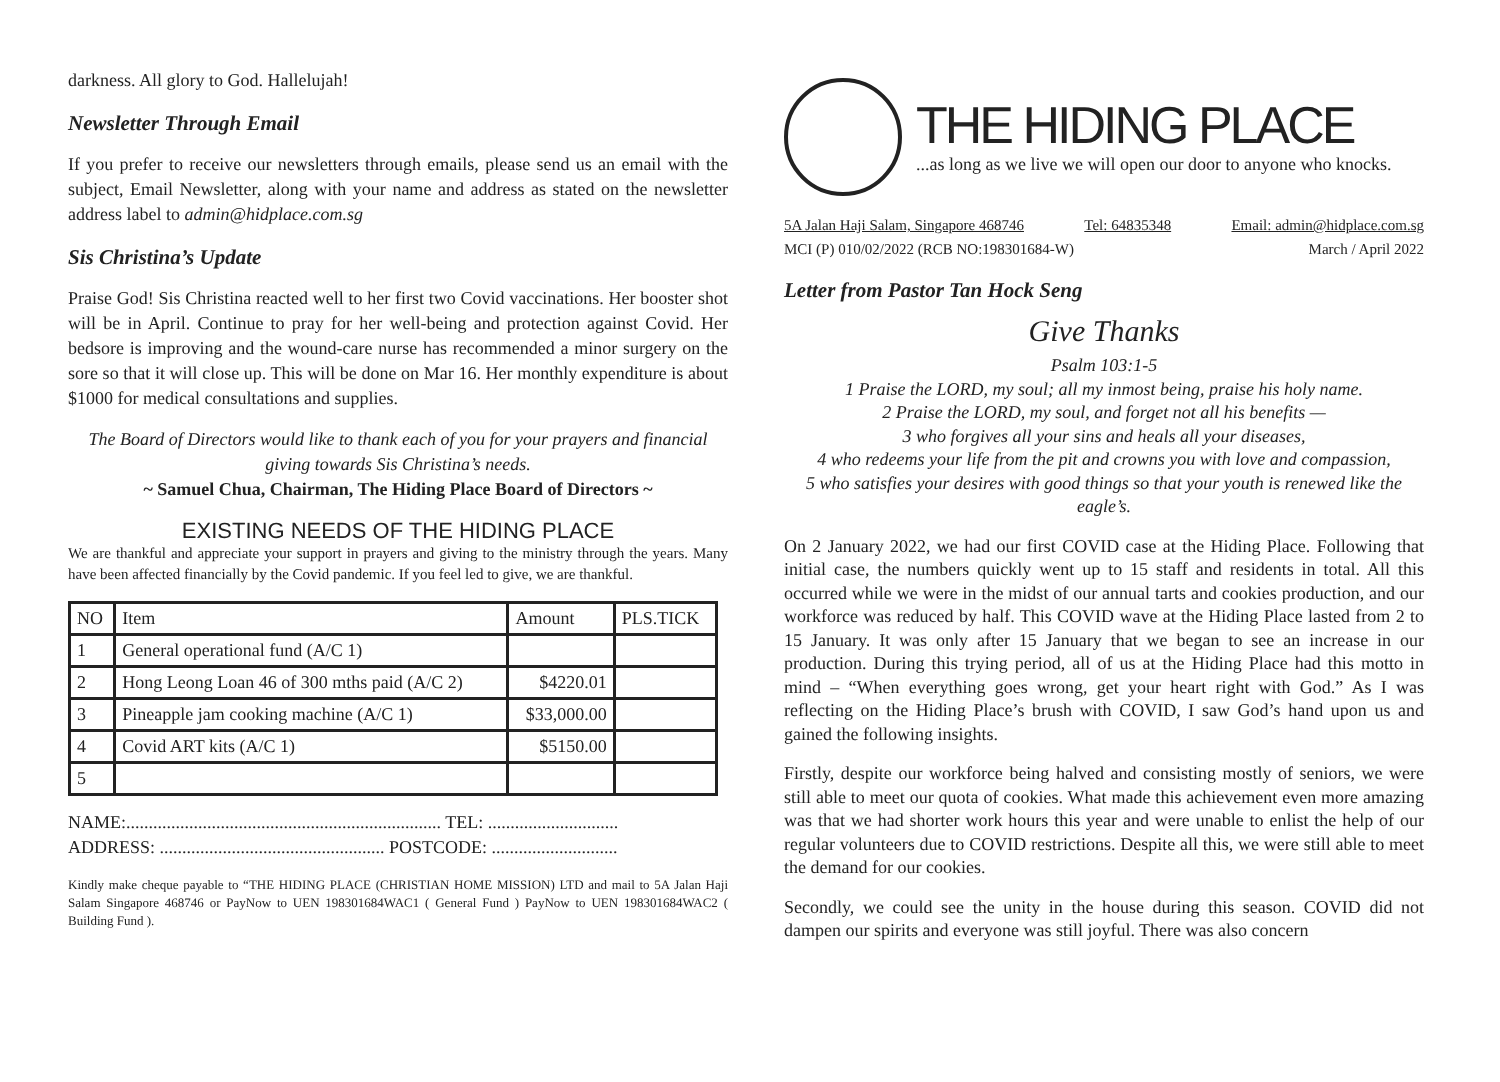darkness. All glory to God. Hallelujah!
Newsletter Through Email
If you prefer to receive our newsletters through emails, please send us an email with the subject, Email Newsletter, along with your name and address as stated on the newsletter address label to admin@hidplace.com.sg
Sis Christina’s Update
Praise God! Sis Christina reacted well to her first two Covid vaccinations. Her booster shot will be in April. Continue to pray for her well-being and protection against Covid. Her bedsore is improving and the wound-care nurse has recommended a minor surgery on the sore so that it will close up. This will be done on Mar 16. Her monthly expenditure is about $1000 for medical consultations and supplies.
The Board of Directors would like to thank each of you for your prayers and financial giving towards Sis Christina’s needs.
~ Samuel Chua, Chairman, The Hiding Place Board of Directors ~
EXISTING NEEDS OF THE HIDING PLACE
We are thankful and appreciate your support in prayers and giving to the ministry through the years. Many have been affected financially by the Covid pandemic. If you feel led to give, we are thankful.
| NO | Item | Amount | PLS.TICK |
| --- | --- | --- | --- |
| 1 | General operational fund (A/C 1) | | |
| 2 | Hong Leong Loan 46 of 300 mths paid (A/C 2) | $4220.01 | |
| 3 | Pineapple jam cooking machine (A/C 1) | $33,000.00 | |
| 4 | Covid ART kits (A/C 1) | $5150.00 | |
| 5 | | | |
NAME:...................................................................... TEL: .............................
ADDRESS: .................................................. POSTCODE: ............................
Kindly make cheque payable to “THE HIDING PLACE (CHRISTIAN HOME MISSION) LTD and mail to 5A Jalan Haji Salam Singapore 468746 or PayNow to UEN 198301684WAC1 ( General Fund ) PayNow to UEN 198301684WAC2 ( Building Fund ).
THE HIDING PLACE
...as long as we live we will open our door to anyone who knocks.
5A Jalan Haji Salam, Singapore 468746 Tel: 64835348 Email: admin@hidplace.com.sg
MCI (P) 010/02/2022 (RCB NO:198301684-W) March / April 2022
Letter from Pastor Tan Hock Seng
Give Thanks
Psalm 103:1-5
1 Praise the LORD, my soul; all my inmost being, praise his holy name.
2 Praise the LORD, my soul, and forget not all his benefits —
3 who forgives all your sins and heals all your diseases,
4 who redeems your life from the pit and crowns you with love and compassion,
5 who satisfies your desires with good things so that your youth is renewed like the eagle’s.
On 2 January 2022, we had our first COVID case at the Hiding Place. Following that initial case, the numbers quickly went up to 15 staff and residents in total. All this occurred while we were in the midst of our annual tarts and cookies production, and our workforce was reduced by half. This COVID wave at the Hiding Place lasted from 2 to 15 January. It was only after 15 January that we began to see an increase in our production. During this trying period, all of us at the Hiding Place had this motto in mind – “When everything goes wrong, get your heart right with God.” As I was reflecting on the Hiding Place’s brush with COVID, I saw God’s hand upon us and gained the following insights.
Firstly, despite our workforce being halved and consisting mostly of seniors, we were still able to meet our quota of cookies. What made this achievement even more amazing was that we had shorter work hours this year and were unable to enlist the help of our regular volunteers due to COVID restrictions. Despite all this, we were still able to meet the demand for our cookies.
Secondly, we could see the unity in the house during this season. COVID did not dampen our spirits and everyone was still joyful. There was also concern